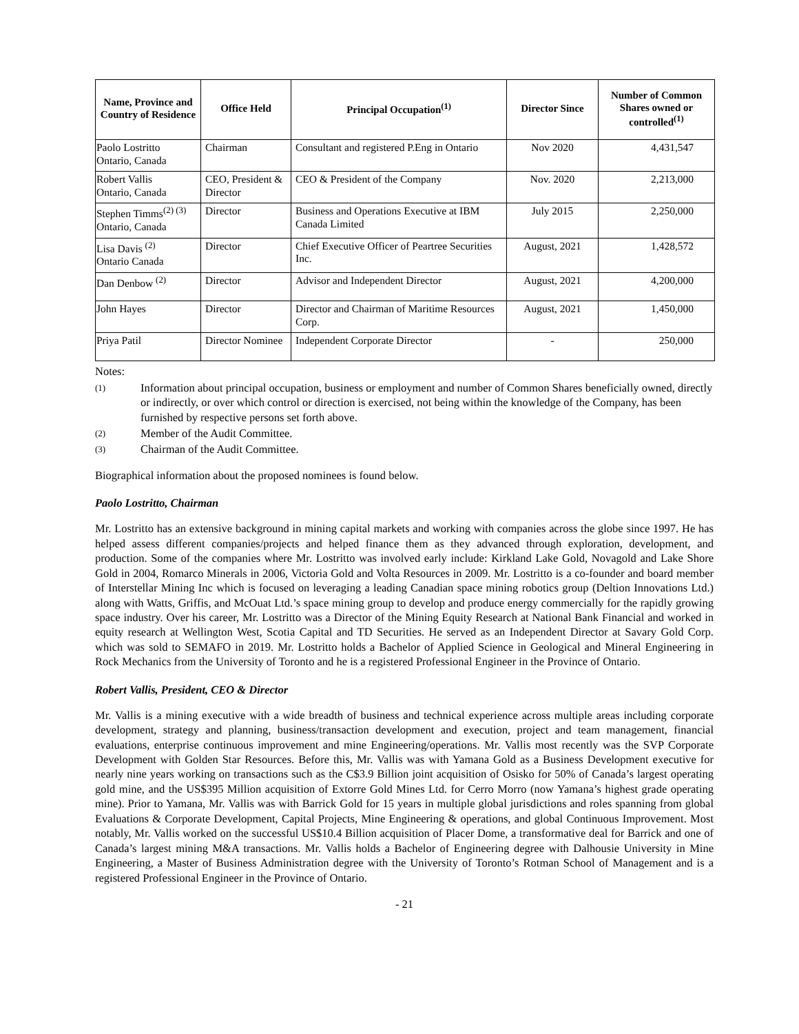| Name, Province and Country of Residence | Office Held | Principal Occupation<sup>(1)</sup> | Director Since | Number of Common Shares owned or controlled<sup>(1)</sup> |
| --- | --- | --- | --- | --- |
| Paolo Lostritto Ontario, Canada | Chairman | Consultant and registered P.Eng in Ontario | Nov 2020 | 4,431,547 |
| Robert Vallis Ontario, Canada | CEO, President & Director | CEO & President of the Company | Nov. 2020 | 2,213,000 |
| Stephen Timms<sup>(2) (3)</sup> Ontario, Canada | Director | Business and Operations Executive at IBM Canada Limited | July 2015 | 2,250,000 |
| Lisa Davis <sup>(2)</sup> Ontario Canada | Director | Chief Executive Officer of Peartree Securities Inc. | August, 2021 | 1,428,572 |
| Dan Denbow <sup>(2)</sup> | Director | Advisor and Independent Director | August, 2021 | 4,200,000 |
| John Hayes | Director | Director and Chairman of Maritime Resources Corp. | August, 2021 | 1,450,000 |
| Priya Patil | Director Nominee | Independent Corporate Director | - | 250,000 |
Notes:
(1) Information about principal occupation, business or employment and number of Common Shares beneficially owned, directly or indirectly, or over which control or direction is exercised, not being within the knowledge of the Company, has been furnished by respective persons set forth above.
(2) Member of the Audit Committee.
(3) Chairman of the Audit Committee.
Biographical information about the proposed nominees is found below.
Paolo Lostritto, Chairman
Mr. Lostritto has an extensive background in mining capital markets and working with companies across the globe since 1997. He has helped assess different companies/projects and helped finance them as they advanced through exploration, development, and production. Some of the companies where Mr. Lostritto was involved early include: Kirkland Lake Gold, Novagold and Lake Shore Gold in 2004, Romarco Minerals in 2006, Victoria Gold and Volta Resources in 2009. Mr. Lostritto is a co-founder and board member of Interstellar Mining Inc which is focused on leveraging a leading Canadian space mining robotics group (Deltion Innovations Ltd.) along with Watts, Griffis, and McOuat Ltd.’s space mining group to develop and produce energy commercially for the rapidly growing space industry. Over his career, Mr. Lostritto was a Director of the Mining Equity Research at National Bank Financial and worked in equity research at Wellington West, Scotia Capital and TD Securities. He served as an Independent Director at Savary Gold Corp. which was sold to SEMAFO in 2019. Mr. Lostritto holds a Bachelor of Applied Science in Geological and Mineral Engineering in Rock Mechanics from the University of Toronto and he is a registered Professional Engineer in the Province of Ontario.
Robert Vallis, President, CEO & Director
Mr. Vallis is a mining executive with a wide breadth of business and technical experience across multiple areas including corporate development, strategy and planning, business/transaction development and execution, project and team management, financial evaluations, enterprise continuous improvement and mine Engineering/operations. Mr. Vallis most recently was the SVP Corporate Development with Golden Star Resources. Before this, Mr. Vallis was with Yamana Gold as a Business Development executive for nearly nine years working on transactions such as the C$3.9 Billion joint acquisition of Osisko for 50% of Canada’s largest operating gold mine, and the US$395 Million acquisition of Extorre Gold Mines Ltd. for Cerro Morro (now Yamana’s highest grade operating mine). Prior to Yamana, Mr. Vallis was with Barrick Gold for 15 years in multiple global jurisdictions and roles spanning from global Evaluations & Corporate Development, Capital Projects, Mine Engineering & operations, and global Continuous Improvement. Most notably, Mr. Vallis worked on the successful US$10.4 Billion acquisition of Placer Dome, a transformative deal for Barrick and one of Canada’s largest mining M&A transactions. Mr. Vallis holds a Bachelor of Engineering degree with Dalhousie University in Mine Engineering, a Master of Business Administration degree with the University of Toronto’s Rotman School of Management and is a registered Professional Engineer in the Province of Ontario.
- 21